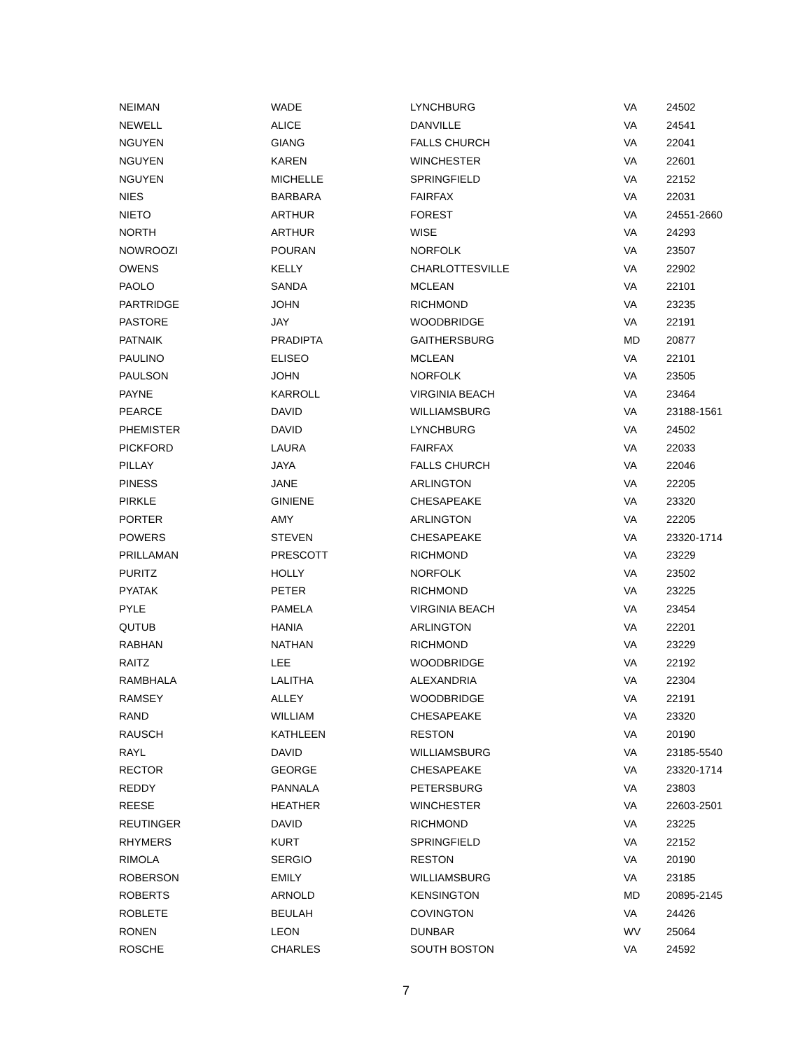| NEIMAN | WADE | LYNCHBURG | VA | 24502 |
| NEWELL | ALICE | DANVILLE | VA | 24541 |
| NGUYEN | GIANG | FALLS CHURCH | VA | 22041 |
| NGUYEN | KAREN | WINCHESTER | VA | 22601 |
| NGUYEN | MICHELLE | SPRINGFIELD | VA | 22152 |
| NIES | BARBARA | FAIRFAX | VA | 22031 |
| NIETO | ARTHUR | FOREST | VA | 24551-2660 |
| NORTH | ARTHUR | WISE | VA | 24293 |
| NOWROOZI | POURAN | NORFOLK | VA | 23507 |
| OWENS | KELLY | CHARLOTTESVILLE | VA | 22902 |
| PAOLO | SANDA | MCLEAN | VA | 22101 |
| PARTRIDGE | JOHN | RICHMOND | VA | 23235 |
| PASTORE | JAY | WOODBRIDGE | VA | 22191 |
| PATNAIK | PRADIPTA | GAITHERSBURG | MD | 20877 |
| PAULINO | ELISEO | MCLEAN | VA | 22101 |
| PAULSON | JOHN | NORFOLK | VA | 23505 |
| PAYNE | KARROLL | VIRGINIA BEACH | VA | 23464 |
| PEARCE | DAVID | WILLIAMSBURG | VA | 23188-1561 |
| PHEMISTER | DAVID | LYNCHBURG | VA | 24502 |
| PICKFORD | LAURA | FAIRFAX | VA | 22033 |
| PILLAY | JAYA | FALLS CHURCH | VA | 22046 |
| PINESS | JANE | ARLINGTON | VA | 22205 |
| PIRKLE | GINIENE | CHESAPEAKE | VA | 23320 |
| PORTER | AMY | ARLINGTON | VA | 22205 |
| POWERS | STEVEN | CHESAPEAKE | VA | 23320-1714 |
| PRILLAMAN | PRESCOTT | RICHMOND | VA | 23229 |
| PURITZ | HOLLY | NORFOLK | VA | 23502 |
| PYATAK | PETER | RICHMOND | VA | 23225 |
| PYLE | PAMELA | VIRGINIA BEACH | VA | 23454 |
| QUTUB | HANIA | ARLINGTON | VA | 22201 |
| RABHAN | NATHAN | RICHMOND | VA | 23229 |
| RAITZ | LEE | WOODBRIDGE | VA | 22192 |
| RAMBHALA | LALITHA | ALEXANDRIA | VA | 22304 |
| RAMSEY | ALLEY | WOODBRIDGE | VA | 22191 |
| RAND | WILLIAM | CHESAPEAKE | VA | 23320 |
| RAUSCH | KATHLEEN | RESTON | VA | 20190 |
| RAYL | DAVID | WILLIAMSBURG | VA | 23185-5540 |
| RECTOR | GEORGE | CHESAPEAKE | VA | 23320-1714 |
| REDDY | PANNALA | PETERSBURG | VA | 23803 |
| REESE | HEATHER | WINCHESTER | VA | 22603-2501 |
| REUTINGER | DAVID | RICHMOND | VA | 23225 |
| RHYMERS | KURT | SPRINGFIELD | VA | 22152 |
| RIMOLA | SERGIO | RESTON | VA | 20190 |
| ROBERSON | EMILY | WILLIAMSBURG | VA | 23185 |
| ROBERTS | ARNOLD | KENSINGTON | MD | 20895-2145 |
| ROBLETE | BEULAH | COVINGTON | VA | 24426 |
| RONEN | LEON | DUNBAR | WV | 25064 |
| ROSCHE | CHARLES | SOUTH BOSTON | VA | 24592 |
7